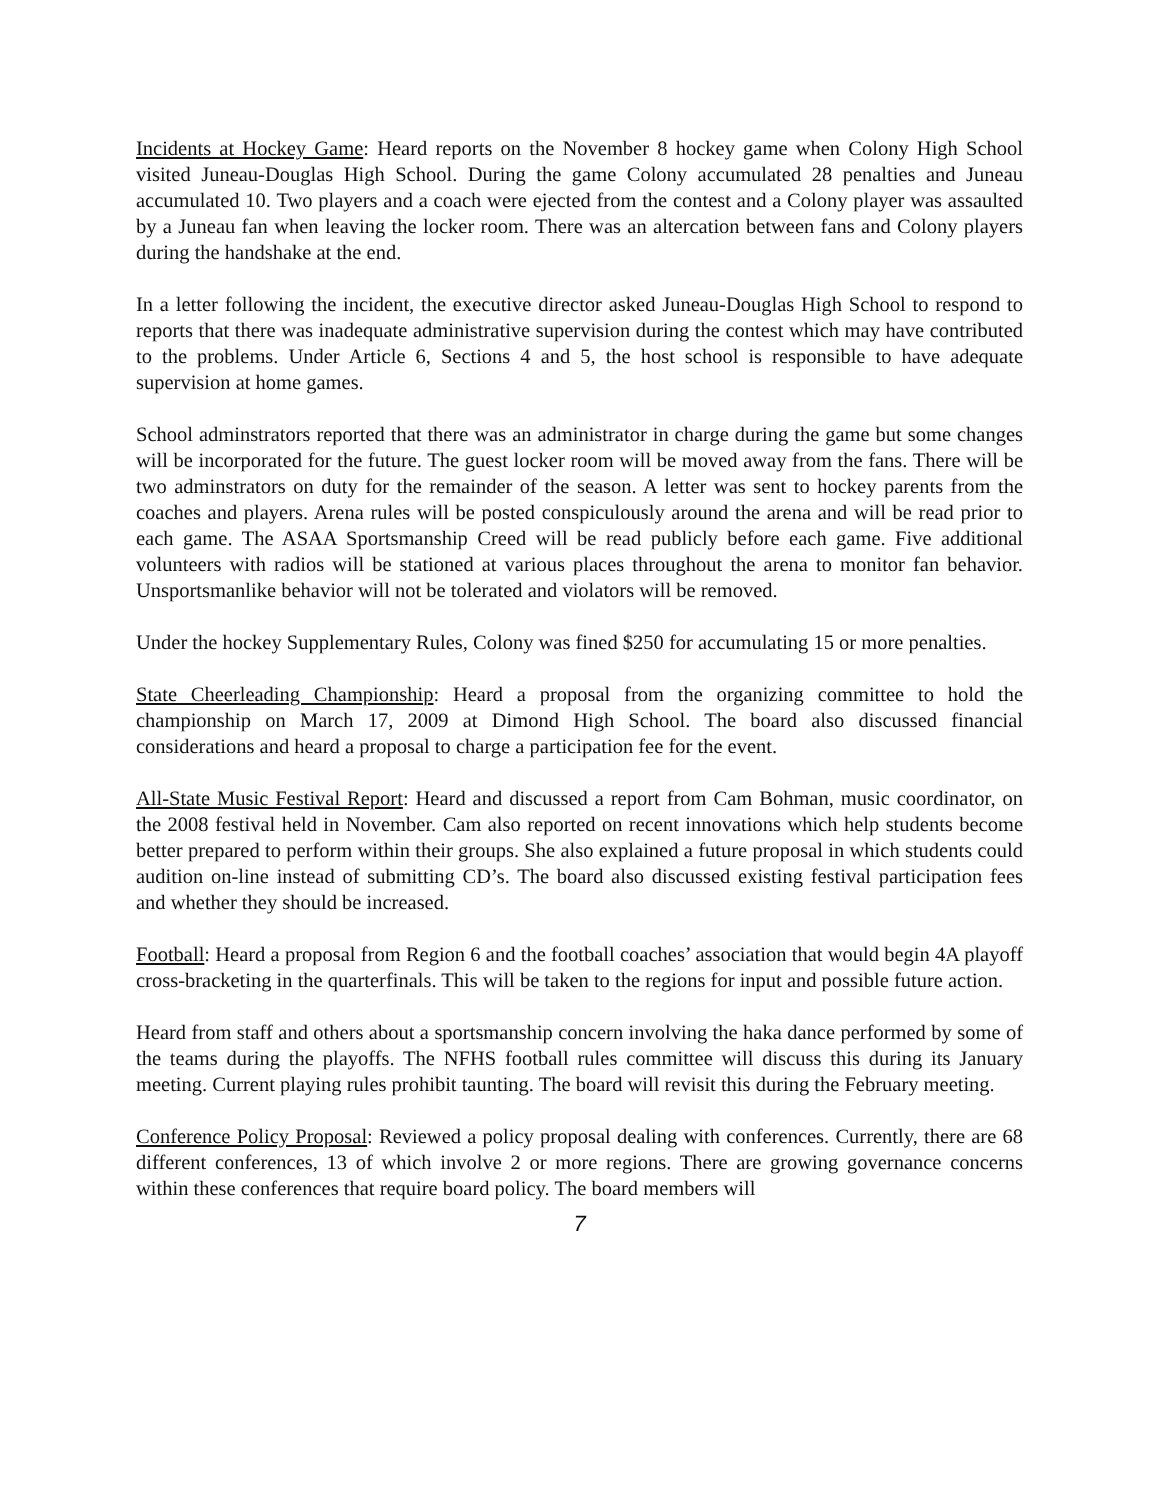Incidents at Hockey Game: Heard reports on the November 8 hockey game when Colony High School visited Juneau-Douglas High School. During the game Colony accumulated 28 penalties and Juneau accumulated 10. Two players and a coach were ejected from the contest and a Colony player was assaulted by a Juneau fan when leaving the locker room. There was an altercation between fans and Colony players during the handshake at the end.
In a letter following the incident, the executive director asked Juneau-Douglas High School to respond to reports that there was inadequate administrative supervision during the contest which may have contributed to the problems. Under Article 6, Sections 4 and 5, the host school is responsible to have adequate supervision at home games.
School adminstrators reported that there was an administrator in charge during the game but some changes will be incorporated for the future. The guest locker room will be moved away from the fans. There will be two adminstrators on duty for the remainder of the season. A letter was sent to hockey parents from the coaches and players. Arena rules will be posted conspiculously around the arena and will be read prior to each game. The ASAA Sportsmanship Creed will be read publicly before each game. Five additional volunteers with radios will be stationed at various places throughout the arena to monitor fan behavior. Unsportsmanlike behavior will not be tolerated and violators will be removed.
Under the hockey Supplementary Rules, Colony was fined $250 for accumulating 15 or more penalties.
State Cheerleading Championship: Heard a proposal from the organizing committee to hold the championship on March 17, 2009 at Dimond High School. The board also discussed financial considerations and heard a proposal to charge a participation fee for the event.
All-State Music Festival Report: Heard and discussed a report from Cam Bohman, music coordinator, on the 2008 festival held in November. Cam also reported on recent innovations which help students become better prepared to perform within their groups. She also explained a future proposal in which students could audition on-line instead of submitting CD’s. The board also discussed existing festival participation fees and whether they should be increased.
Football: Heard a proposal from Region 6 and the football coaches’ association that would begin 4A playoff cross-bracketing in the quarterfinals. This will be taken to the regions for input and possible future action.
Heard from staff and others about a sportsmanship concern involving the haka dance performed by some of the teams during the playoffs. The NFHS football rules committee will discuss this during its January meeting. Current playing rules prohibit taunting. The board will revisit this during the February meeting.
Conference Policy Proposal: Reviewed a policy proposal dealing with conferences. Currently, there are 68 different conferences, 13 of which involve 2 or more regions. There are growing governance concerns within these conferences that require board policy. The board members will
7